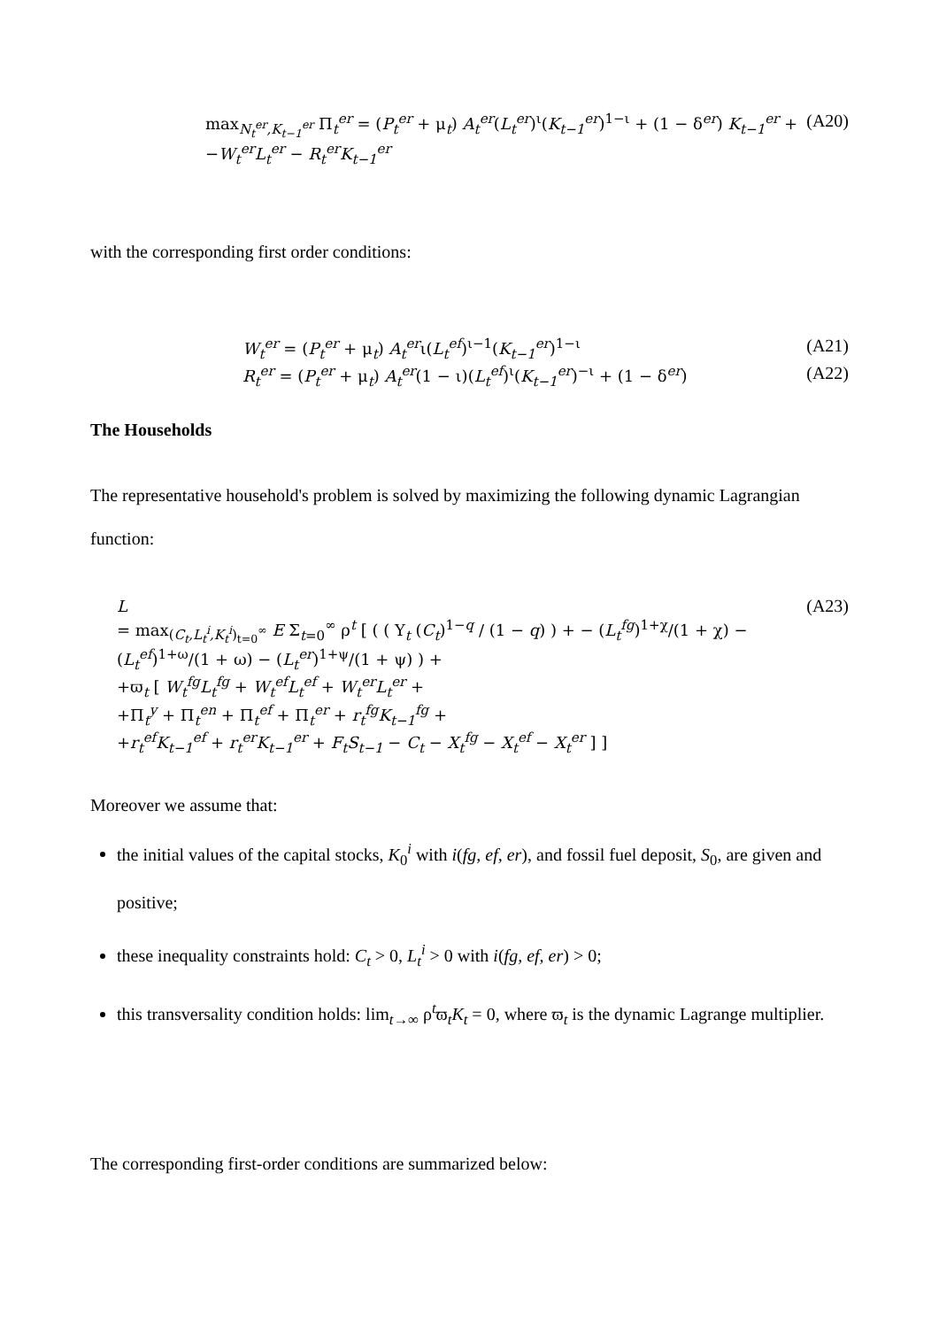max<sub>N<sub>t</sub><sup>er</sup>,K<sub>t−1</sub><sup>er</sup></sub> Π<sub>t</sub><sup>er</sup> = (P<sub>t</sub><sup>er</sup> + μ<sub>t</sub>) A<sub>t</sub><sup>er</sup>(L<sub>t</sub><sup>er</sup>)<sup>ι</sup>(K<sub>t−1</sub><sup>er</sup>)<sup>1−ι</sup> + (1 − δ<sup>er</sup>) K<sub>t−1</sub><sup>er</sup> +
−W<sub>t</sub><sup>er</sup>L<sub>t</sub><sup>er</sup> − R<sub>t</sub><sup>er</sup>K<sub>t−1</sub><sup>er</sup>
(A20)
with the corresponding first order conditions:
W<sub>t</sub><sup>er</sup> = (P<sub>t</sub><sup>er</sup> + μ<sub>t</sub>) A<sub>t</sub><sup>er</sup>ι(L<sub>t</sub><sup>ef</sup>)<sup>ι−1</sup>(K<sub>t−1</sub><sup>er</sup>)<sup>1−ι</sup>
(A21)
R<sub>t</sub><sup>er</sup> = (P<sub>t</sub><sup>er</sup> + μ<sub>t</sub>) A<sub>t</sub><sup>er</sup>(1 − ι)(L<sub>t</sub><sup>ef</sup>)<sup>ι</sup>(K<sub>t−1</sub><sup>er</sup>)<sup>−ι</sup> + (1 − δ<sup>er</sup>)
(A22)
The Households
The representative household's problem is solved by maximizing the following dynamic Lagrangian function:
L
= max<sub>(C<sub>t</sub>,L<sub>t</sub><sup>i</sup>,K<sub>t</sub><sup>i</sup>)<sub>t=0</sub><sup>∞</sup></sub> E Σ<sub>t=0</sub><sup>∞</sup> ρ<sup>t</sup> [ ( ( Υ<sub>t</sub> (C<sub>t</sub>)<sup>1−q</sup> / (1 − q) ) + − (L<sub>t</sub><sup>fg</sup>)<sup>1+χ</sup>/(1 + χ) − (L<sub>t</sub><sup>ef</sup>)<sup>1+ω</sup>/(1 + ω) − (L<sub>t</sub><sup>er</sup>)<sup>1+ψ</sup>/(1 + ψ) ) +
+ϖ<sub>t</sub> [ W<sub>t</sub><sup>fg</sup>L<sub>t</sub><sup>fg</sup> + W<sub>t</sub><sup>ef</sup>L<sub>t</sub><sup>ef</sup> + W<sub>t</sub><sup>er</sup>L<sub>t</sub><sup>er</sup> +
+Π<sub>t</sub><sup>y</sup> + Π<sub>t</sub><sup>en</sup> + Π<sub>t</sub><sup>ef</sup> + Π<sub>t</sub><sup>er</sup> + r<sub>t</sub><sup>fg</sup>K<sub>t−1</sub><sup>fg</sup> +
+r<sub>t</sub><sup>ef</sup>K<sub>t−1</sub><sup>ef</sup> + r<sub>t</sub><sup>er</sup>K<sub>t−1</sub><sup>er</sup> + F<sub>t</sub>S<sub>t−1</sub> − C<sub>t</sub> − X<sub>t</sub><sup>fg</sup> − X<sub>t</sub><sup>ef</sup> − X<sub>t</sub><sup>er</sup> ] ]
(A23)
Moreover we assume that:
the initial values of the capital stocks, K<sub>0</sub><sup>i</sup> with i(fg, ef, er), and fossil fuel deposit, S<sub>0</sub>, are given and positive;
these inequality constraints hold: C<sub>t</sub> > 0, L<sub>t</sub><sup>i</sup> > 0 with i(fg, ef, er) > 0;
this transversality condition holds: lim<sub>t→∞</sub> ρ<sup>t</sup>ϖ<sub>t</sub>K<sub>t</sub> = 0, where ϖ<sub>t</sub> is the dynamic Lagrange multiplier.
The corresponding first-order conditions are summarized below: